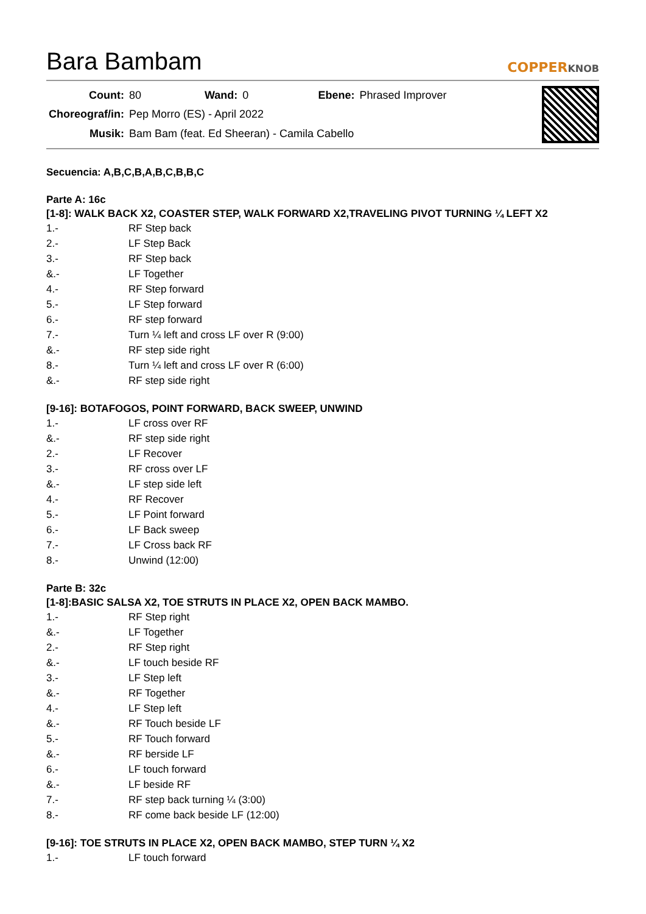Bara Bambam
COPPERKNOB
| Count: | 80 | Wand: | 0 | Ebene: | Phrased Improver |
| Choreograf/in: | Pep Morro (ES) - April 2022 | | | | |
| Musik: | Bam Bam (feat. Ed Sheeran) - Camila Cabello | | | | |
Secuencia: A,B,C,B,A,B,C,B,B,C
Parte A: 16c
[1-8]: WALK BACK X2, COASTER STEP, WALK FORWARD X2,TRAVELING PIVOT TURNING ¼ LEFT X2
| 1.- | RF Step back |
| 2.- | LF Step Back |
| 3.- | RF Step back |
| &.- | LF Together |
| 4.- | RF Step forward |
| 5.- | LF Step forward |
| 6.- | RF step forward |
| 7.- | Turn ¼ left and cross LF over R (9:00) |
| &.- | RF step side right |
| 8.- | Turn ¼ left and cross LF over R (6:00) |
| &.- | RF step side right |
[9-16]: BOTAFOGOS, POINT FORWARD, BACK SWEEP, UNWIND
| 1.- | LF cross over RF |
| &.- | RF step side right |
| 2.- | LF Recover |
| 3.- | RF cross over LF |
| &.- | LF step side left |
| 4.- | RF Recover |
| 5.- | LF Point forward |
| 6.- | LF Back sweep |
| 7.- | LF Cross back RF |
| 8.- | Unwind (12:00) |
Parte B: 32c
[1-8]:BASIC SALSA X2, TOE STRUTS IN PLACE X2, OPEN BACK MAMBO.
| 1.- | RF Step right |
| &.- | LF Together |
| 2.- | RF Step right |
| &.- | LF touch beside RF |
| 3.- | LF Step left |
| &.- | RF Together |
| 4.- | LF Step left |
| &.- | RF Touch beside LF |
| 5.- | RF Touch forward |
| &.- | RF berside LF |
| 6.- | LF touch forward |
| &.- | LF beside RF |
| 7.- | RF step back turning ¼ (3:00) |
| 8.- | RF come back beside LF (12:00) |
[9-16]: TOE STRUTS IN PLACE X2, OPEN BACK MAMBO, STEP TURN ¼ X2
| 1.- | LF touch forward |